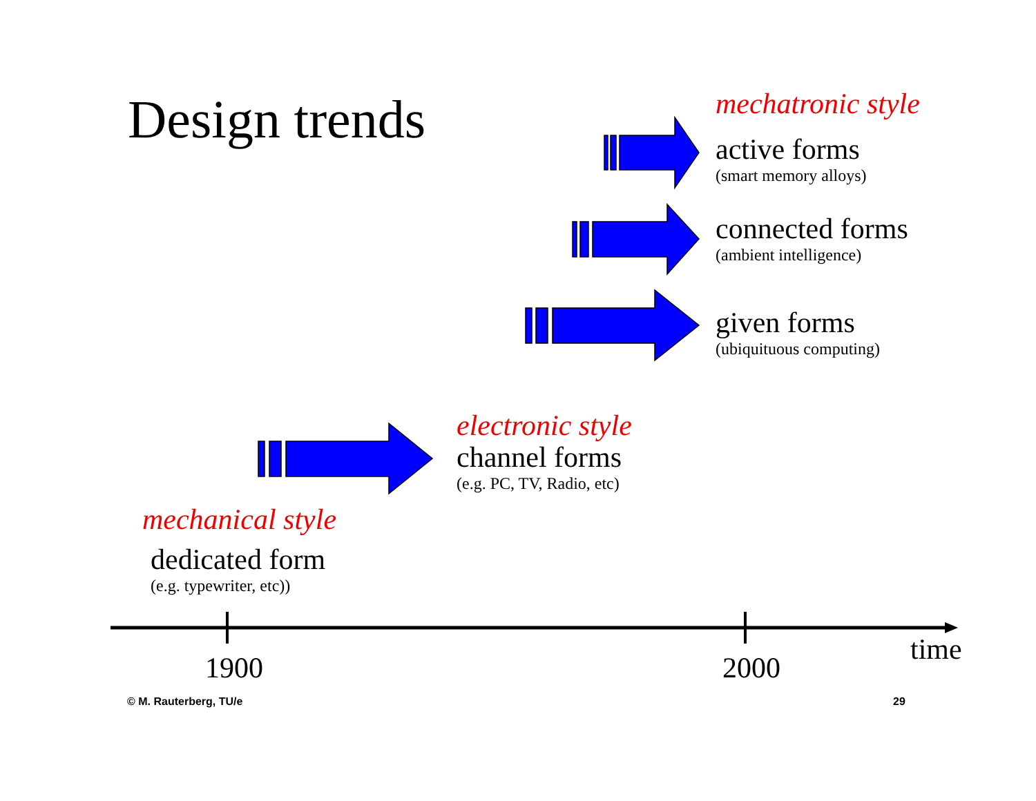Design trends
mechatronic style
active forms
(smart memory alloys)
connected forms
(ambient intelligence)
given forms
(ubiquituous computing)
electronic style
channel forms
(e.g. PC, TV, Radio, etc)
mechanical style
dedicated form
(e.g. typewriter, etc))
1900 2000
time
© M. Rauterberg, TU/e 29